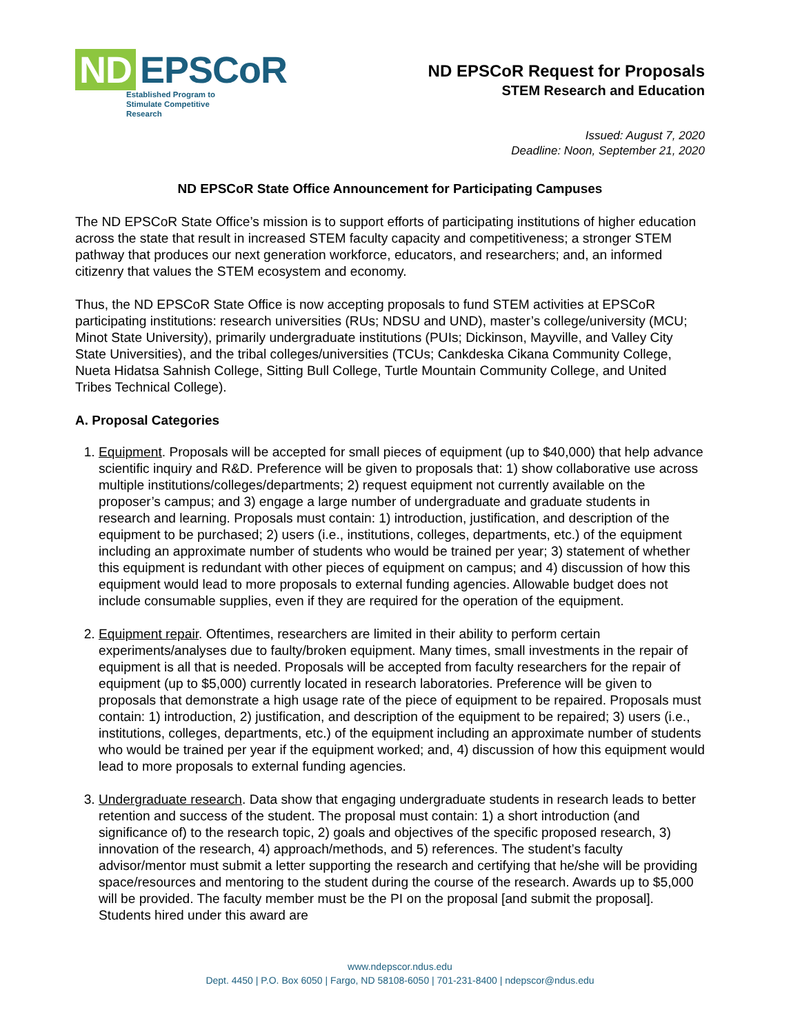ND EPSCoR
Established Program to
Stimulate Competitive Research
ND EPSCoR Request for Proposals
STEM Research and Education
Issued: August 7, 2020
Deadline: Noon, September 21, 2020
ND EPSCoR State Office Announcement for Participating Campuses
The ND EPSCoR State Office’s mission is to support efforts of participating institutions of higher education across the state that result in increased STEM faculty capacity and competitiveness; a stronger STEM pathway that produces our next generation workforce, educators, and researchers; and, an informed citizenry that values the STEM ecosystem and economy.
Thus, the ND EPSCoR State Office is now accepting proposals to fund STEM activities at EPSCoR participating institutions: research universities (RUs; NDSU and UND), master’s college/university (MCU; Minot State University), primarily undergraduate institutions (PUIs; Dickinson, Mayville, and Valley City State Universities), and the tribal colleges/universities (TCUs; Cankdeska Cikana Community College, Nueta Hidatsa Sahnish College, Sitting Bull College, Turtle Mountain Community College, and United Tribes Technical College).
A. Proposal Categories
1. Equipment. Proposals will be accepted for small pieces of equipment (up to $40,000) that help advance scientific inquiry and R&D. Preference will be given to proposals that: 1) show collaborative use across multiple institutions/colleges/departments; 2) request equipment not currently available on the proposer’s campus; and 3) engage a large number of undergraduate and graduate students in research and learning. Proposals must contain: 1) introduction, justification, and description of the equipment to be purchased; 2) users (i.e., institutions, colleges, departments, etc.) of the equipment including an approximate number of students who would be trained per year; 3) statement of whether this equipment is redundant with other pieces of equipment on campus; and 4) discussion of how this equipment would lead to more proposals to external funding agencies. Allowable budget does not include consumable supplies, even if they are required for the operation of the equipment.
2. Equipment repair. Oftentimes, researchers are limited in their ability to perform certain experiments/analyses due to faulty/broken equipment. Many times, small investments in the repair of equipment is all that is needed. Proposals will be accepted from faculty researchers for the repair of equipment (up to $5,000) currently located in research laboratories. Preference will be given to proposals that demonstrate a high usage rate of the piece of equipment to be repaired. Proposals must contain: 1) introduction, 2) justification, and description of the equipment to be repaired; 3) users (i.e., institutions, colleges, departments, etc.) of the equipment including an approximate number of students who would be trained per year if the equipment worked; and, 4) discussion of how this equipment would lead to more proposals to external funding agencies.
3. Undergraduate research. Data show that engaging undergraduate students in research leads to better retention and success of the student. The proposal must contain: 1) a short introduction (and significance of) to the research topic, 2) goals and objectives of the specific proposed research, 3) innovation of the research, 4) approach/methods, and 5) references. The student’s faculty advisor/mentor must submit a letter supporting the research and certifying that he/she will be providing space/resources and mentoring to the student during the course of the research. Awards up to $5,000 will be provided. The faculty member must be the PI on the proposal [and submit the proposal]. Students hired under this award are
www.ndepscor.ndus.edu
Dept. 4450 | P.O. Box 6050 | Fargo, ND 58108-6050 | 701-231-8400 | ndepscor@ndus.edu